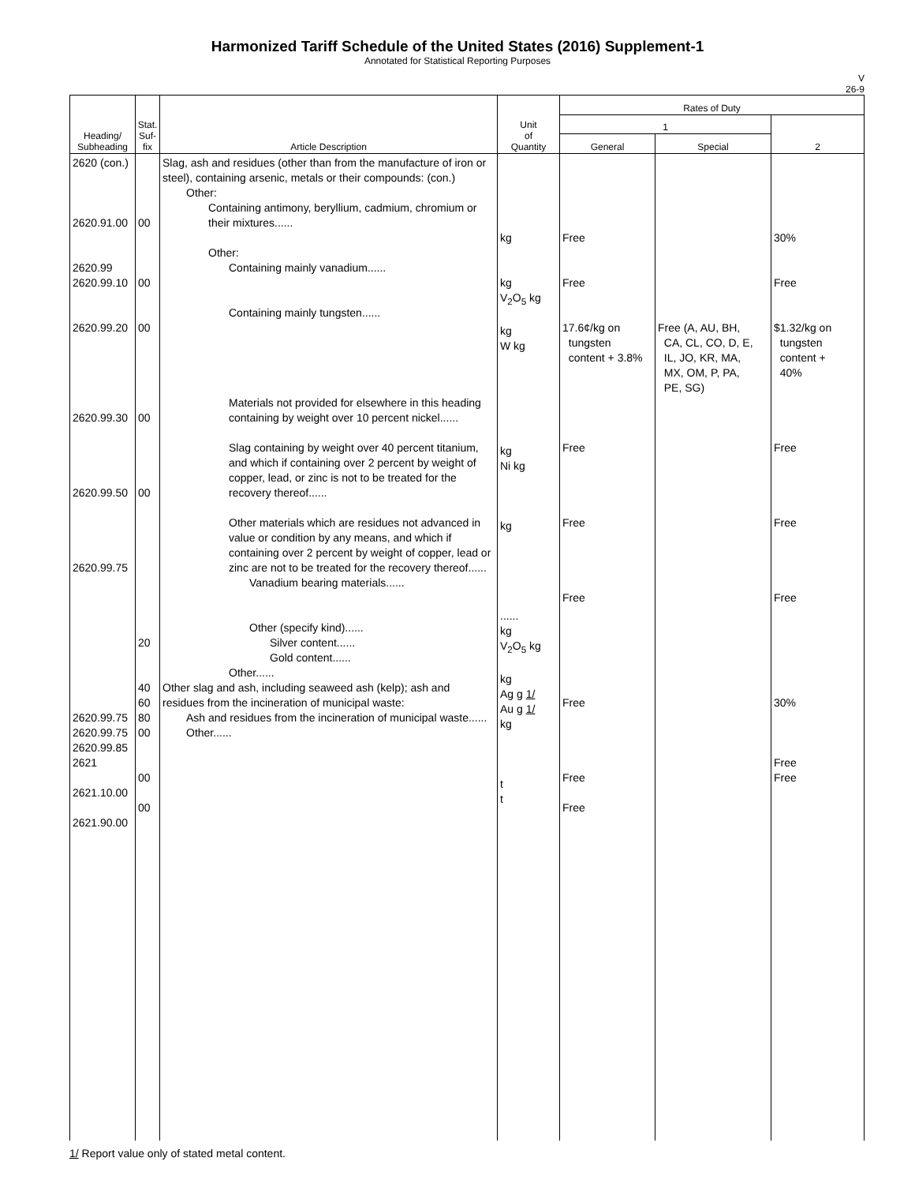Harmonized Tariff Schedule of the United States (2016) Supplement-1
Annotated for Statistical Reporting Purposes
V
26-9
| Heading/ Subheading | Stat. Suf- fix | Article Description | Unit of Quantity | Rates of Duty | | |
| --- | --- | --- | --- | --- | --- | --- |
| | | | | 1 | | 2 |
| | | | | General | Special | |
| 2620 (con.) 2620.91.00 2620.99 2620.99.10 2620.99.20 2620.99.30 2620.99.50 2620.99.75 2620.99.75 2620.99.75 2620.99.85 2621 2621.10.00 2621.90.00 | 00 00 00 00 00 20 40 60 80 00 00 00 | Slag, ash and residues (other than from the manufacture of iron or steel), containing arsenic, metals or their compounds: (con.) Other: Containing antimony, beryllium, cadmium, chromium or their mixtures...... Other: Containing mainly vanadium...... Containing mainly tungsten...... Materials not provided for elsewhere in this heading containing by weight over 10 percent nickel...... Slag containing by weight over 40 percent titanium, and which if containing over 2 percent by weight of copper, lead, or zinc is not to be treated for the recovery thereof...... Other materials which are residues not advanced in value or condition by any means, and which if containing over 2 percent by weight of copper, lead or zinc are not to be treated for the recovery thereof...... Vanadium bearing materials...... Other (specify kind)...... Silver content...... Gold content...... Other...... Other slag and ash, including seaweed ash (kelp); ash and residues from the incineration of municipal waste: Ash and residues from the incineration of municipal waste...... Other...... | kg kg V<sub>2</sub>O<sub>5</sub> kg kg W kg kg Ni kg kg ...... kg V<sub>2</sub>O<sub>5</sub> kg kg Ag g 1/ Au g 1/ kg t t | Free Free 17.6¢/kg on tungsten content + 3.8% Free Free Free Free Free Free | Free (A, AU, BH, CA, CL, CO, D, E, IL, JO, KR, MA, MX, OM, P, PA, PE, SG) | 30% Free $1.32/kg on tungsten content + 40% Free Free Free 30% Free Free |
1/ Report value only of stated metal content.